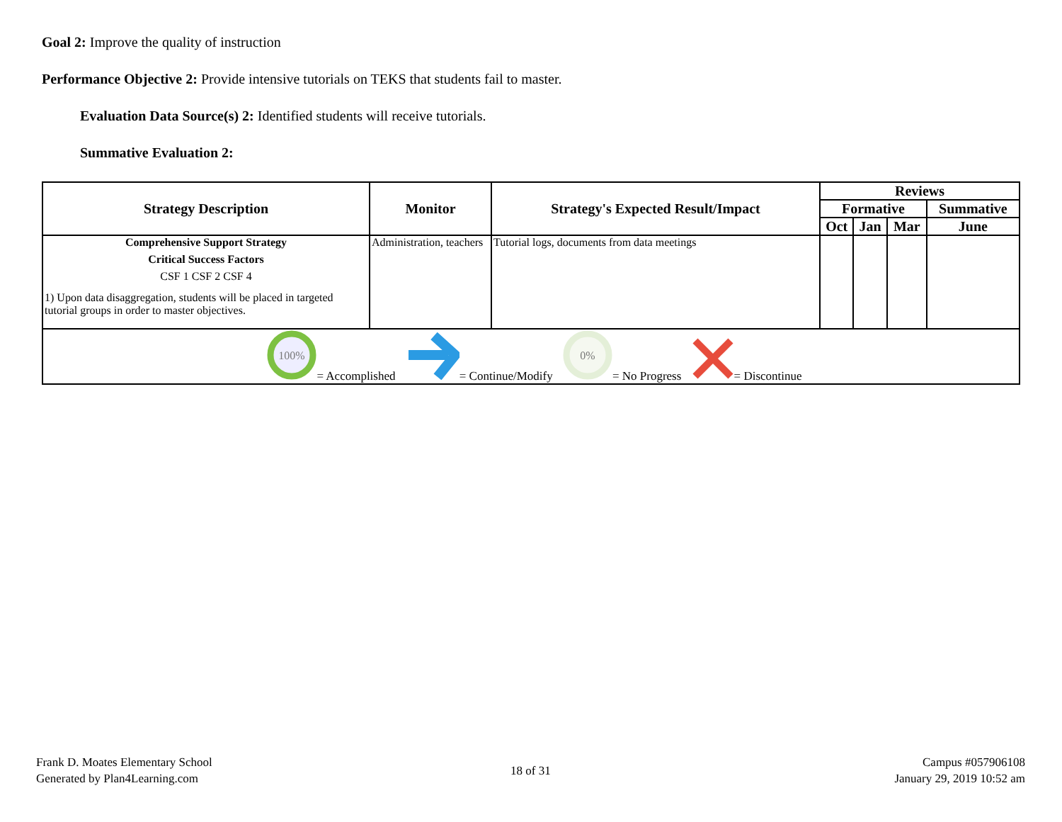Goal 2: Improve the quality of instruction
Performance Objective 2: Provide intensive tutorials on TEKS that students fail to master.
Evaluation Data Source(s) 2: Identified students will receive tutorials.
Summative Evaluation 2:
| Strategy Description | Monitor | Strategy's Expected Result/Impact | Reviews | | | |
| --- | --- | --- | --- | --- | --- | --- |
| | | | Formative | | | Summative |
| | | | Oct | Jan | Mar | June |
| Comprehensive Support Strategy Critical Success Factors CSF 1 CSF 2 CSF 4 1) Upon data disaggregation, students will be placed in targeted tutorial groups in order to master objectives. | Administration, teachers | Tutorial logs, documents from data meetings | | | | |
| 100% = Accomplished = Continue/Modify 0% = No Progress = Discontinue | | | | | | |
Frank D. Moates Elementary School
Generated by Plan4Learning.com
18 of 31
Campus #057906108
January 29, 2019 10:52 am